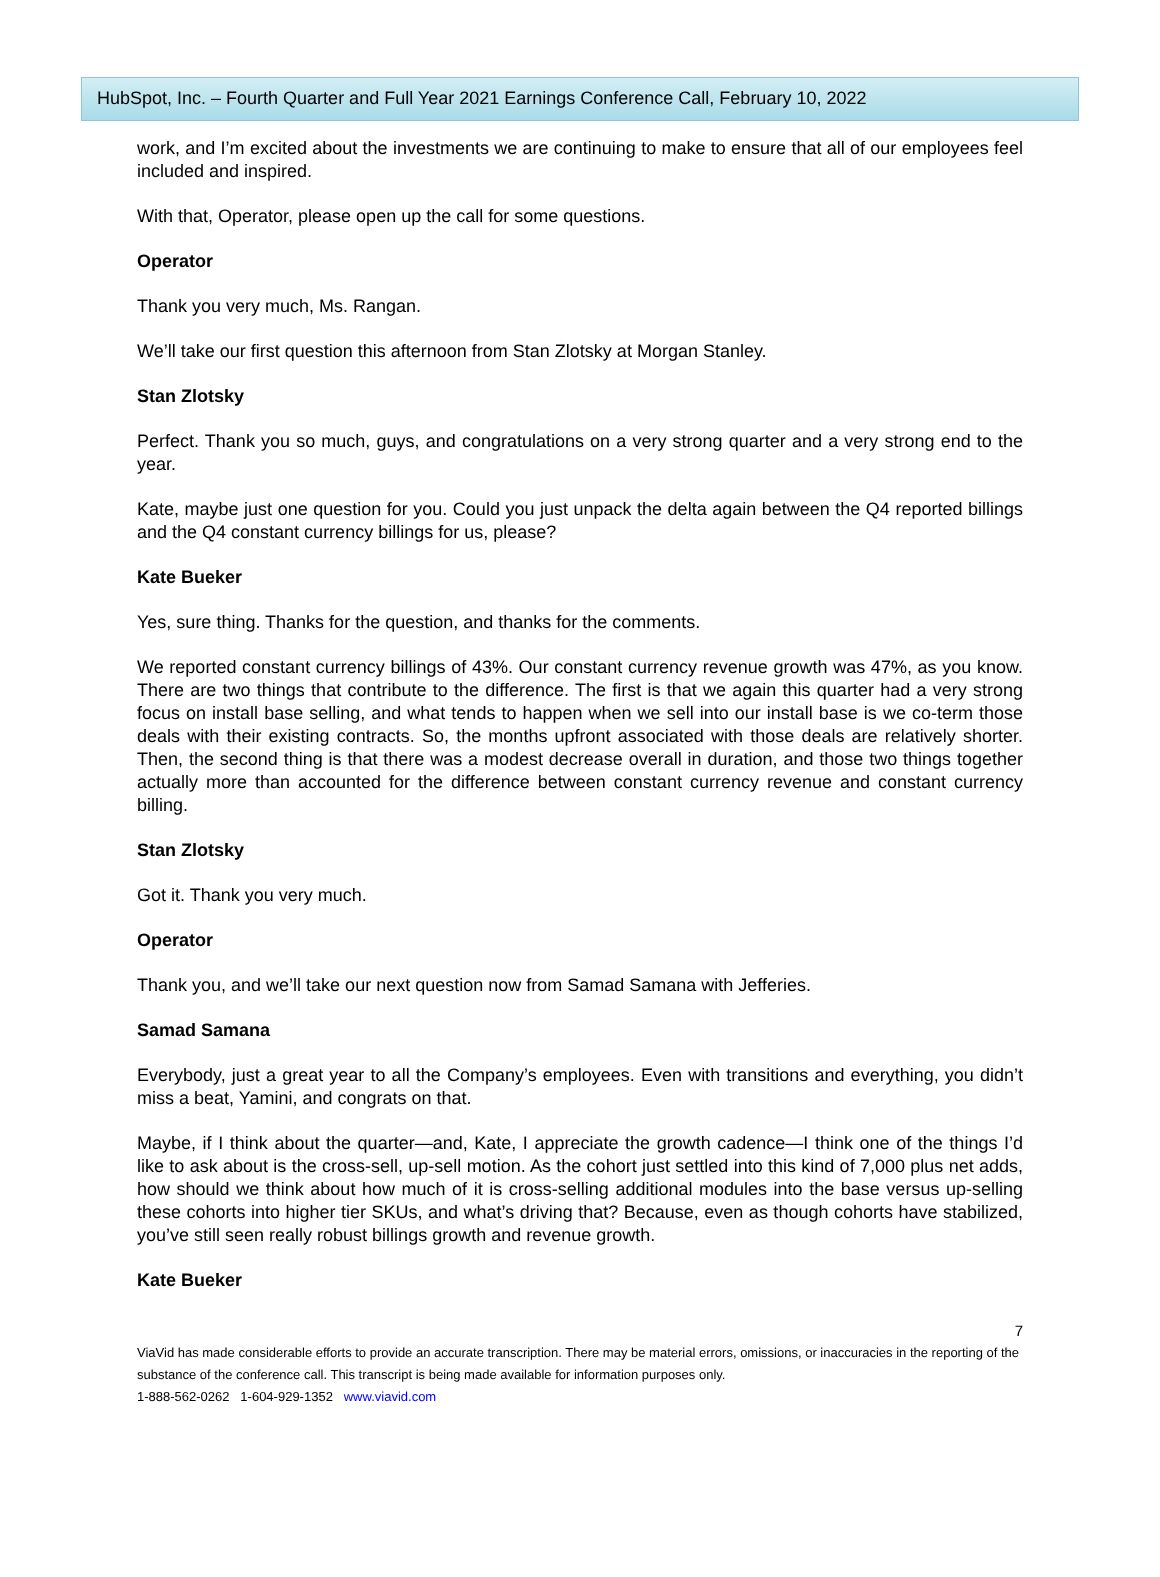HubSpot, Inc. – Fourth Quarter and Full Year 2021 Earnings Conference Call, February 10, 2022
work, and I’m excited about the investments we are continuing to make to ensure that all of our employees feel included and inspired.
With that, Operator, please open up the call for some questions.
Operator
Thank you very much, Ms. Rangan.
We’ll take our first question this afternoon from Stan Zlotsky at Morgan Stanley.
Stan Zlotsky
Perfect. Thank you so much, guys, and congratulations on a very strong quarter and a very strong end to the year.
Kate, maybe just one question for you. Could you just unpack the delta again between the Q4 reported billings and the Q4 constant currency billings for us, please?
Kate Bueker
Yes, sure thing. Thanks for the question, and thanks for the comments.
We reported constant currency billings of 43%. Our constant currency revenue growth was 47%, as you know. There are two things that contribute to the difference. The first is that we again this quarter had a very strong focus on install base selling, and what tends to happen when we sell into our install base is we co-term those deals with their existing contracts. So, the months upfront associated with those deals are relatively shorter. Then, the second thing is that there was a modest decrease overall in duration, and those two things together actually more than accounted for the difference between constant currency revenue and constant currency billing.
Stan Zlotsky
Got it. Thank you very much.
Operator
Thank you, and we’ll take our next question now from Samad Samana with Jefferies.
Samad Samana
Everybody, just a great year to all the Company’s employees. Even with transitions and everything, you didn’t miss a beat, Yamini, and congrats on that.
Maybe, if I think about the quarter—and, Kate, I appreciate the growth cadence—I think one of the things I’d like to ask about is the cross-sell, up-sell motion. As the cohort just settled into this kind of 7,000 plus net adds, how should we think about how much of it is cross-selling additional modules into the base versus up-selling these cohorts into higher tier SKUs, and what’s driving that? Because, even as though cohorts have stabilized, you’ve still seen really robust billings growth and revenue growth.
Kate Bueker
7
ViaVid has made considerable efforts to provide an accurate transcription. There may be material errors, omissions, or inaccuracies in the reporting of the substance of the conference call. This transcript is being made available for information purposes only.
1-888-562-0262 1-604-929-1352 www.viavid.com